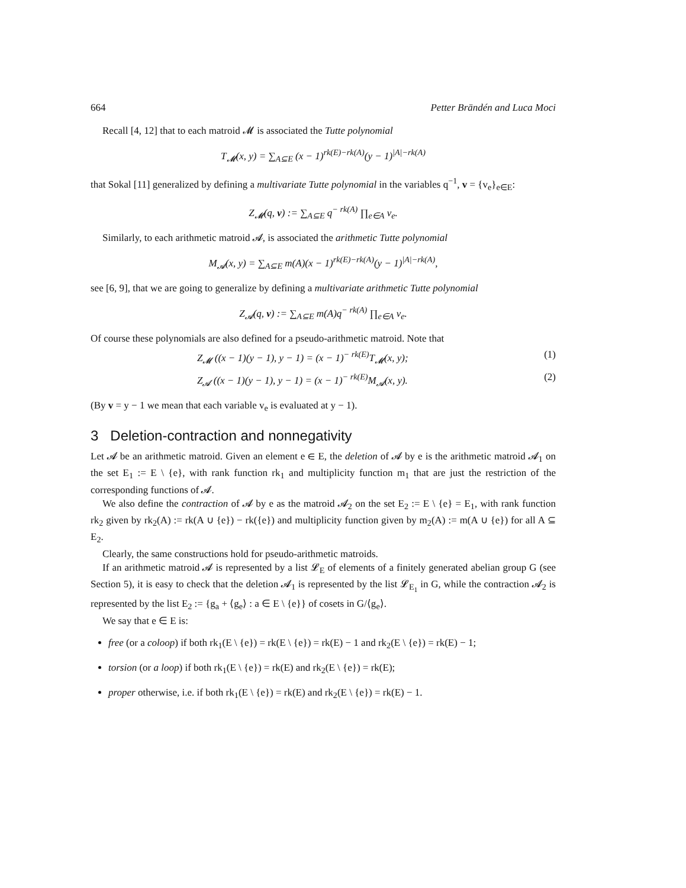664 Petter Brändén and Luca Moci
Recall [4, 12] that to each matroid 𝓜 is associated the Tutte polynomial
T<sub>𝓜</sub>(x, y) = ∑<sub>A⊆E</sub> (x − 1)<sup>rk(E)−rk(A)</sup>(y − 1)<sup>|A|−rk(A)</sup>
that Sokal [11] generalized by defining a multivariate Tutte polynomial in the variables q<sup>−1</sup>, v = {v<sub>e</sub>}<sub>e∈E</sub>:
Z<sub>𝓜</sub>(q, v) := ∑<sub>A⊆E</sub> q<sup>− rk(A)</sup> ∏<sub>e∈A</sub> v<sub>e</sub>.
Similarly, to each arithmetic matroid 𝓐, is associated the arithmetic Tutte polynomial
M<sub>𝓐</sub>(x, y) = ∑<sub>A⊆E</sub> m(A)(x − 1)<sup>rk(E)−rk(A)</sup>(y − 1)<sup>|A|−rk(A)</sup>,
see [6, 9], that we are going to generalize by defining a multivariate arithmetic Tutte polynomial
Z<sub>𝓐</sub>(q, v) := ∑<sub>A⊆E</sub> m(A)q<sup>− rk(A)</sup> ∏<sub>e∈A</sub> v<sub>e</sub>.
Of course these polynomials are also defined for a pseudo-arithmetic matroid. Note that
Z<sub>𝓜</sub> ((x − 1)(y − 1), y − 1) = (x − 1)<sup>− rk(E)</sup>T<sub>𝓜</sub>(x, y); (1)
Z<sub>𝓐</sub> ((x − 1)(y − 1), y − 1) = (x − 1)<sup>− rk(E)</sup>M<sub>𝓐</sub>(x, y). (2)
(By v = y − 1 we mean that each variable v<sub>e</sub> is evaluated at y − 1).
3 Deletion-contraction and nonnegativity
Let 𝓐 be an arithmetic matroid. Given an element e ∈ E, the deletion of 𝓐 by e is the arithmetic matroid 𝓐<sub>1</sub> on the set E<sub>1</sub> := E \ {e}, with rank function rk<sub>1</sub> and multiplicity function m<sub>1</sub> that are just the restriction of the corresponding functions of 𝓐.
We also define the contraction of 𝓐 by e as the matroid 𝓐<sub>2</sub> on the set E<sub>2</sub> := E \ {e} = E<sub>1</sub>, with rank function rk<sub>2</sub> given by rk<sub>2</sub>(A) := rk(A ∪ {e}) − rk({e}) and multiplicity function given by m<sub>2</sub>(A) := m(A ∪ {e}) for all A ⊆ E<sub>2</sub>.
Clearly, the same constructions hold for pseudo-arithmetic matroids.
If an arithmetic matroid 𝓐 is represented by a list 𝓛<sub>E</sub> of elements of a finitely generated abelian group G (see Section 5), it is easy to check that the deletion 𝓐<sub>1</sub> is represented by the list 𝓛<sub>E<sub>1</sub></sub> in G, while the contraction 𝓐<sub>2</sub> is represented by the list E<sub>2</sub> := {g<sub>a</sub> + ⟨g<sub>e</sub>⟩ : a ∈ E \ {e}} of cosets in G/⟨g<sub>e</sub>⟩.
We say that e ∈ E is:
free (or a coloop) if both rk<sub>1</sub>(E \ {e}) = rk(E \ {e}) = rk(E) − 1 and rk<sub>2</sub>(E \ {e}) = rk(E) − 1;
torsion (or a loop) if both rk<sub>1</sub>(E \ {e}) = rk(E) and rk<sub>2</sub>(E \ {e}) = rk(E);
proper otherwise, i.e. if both rk<sub>1</sub>(E \ {e}) = rk(E) and rk<sub>2</sub>(E \ {e}) = rk(E) − 1.